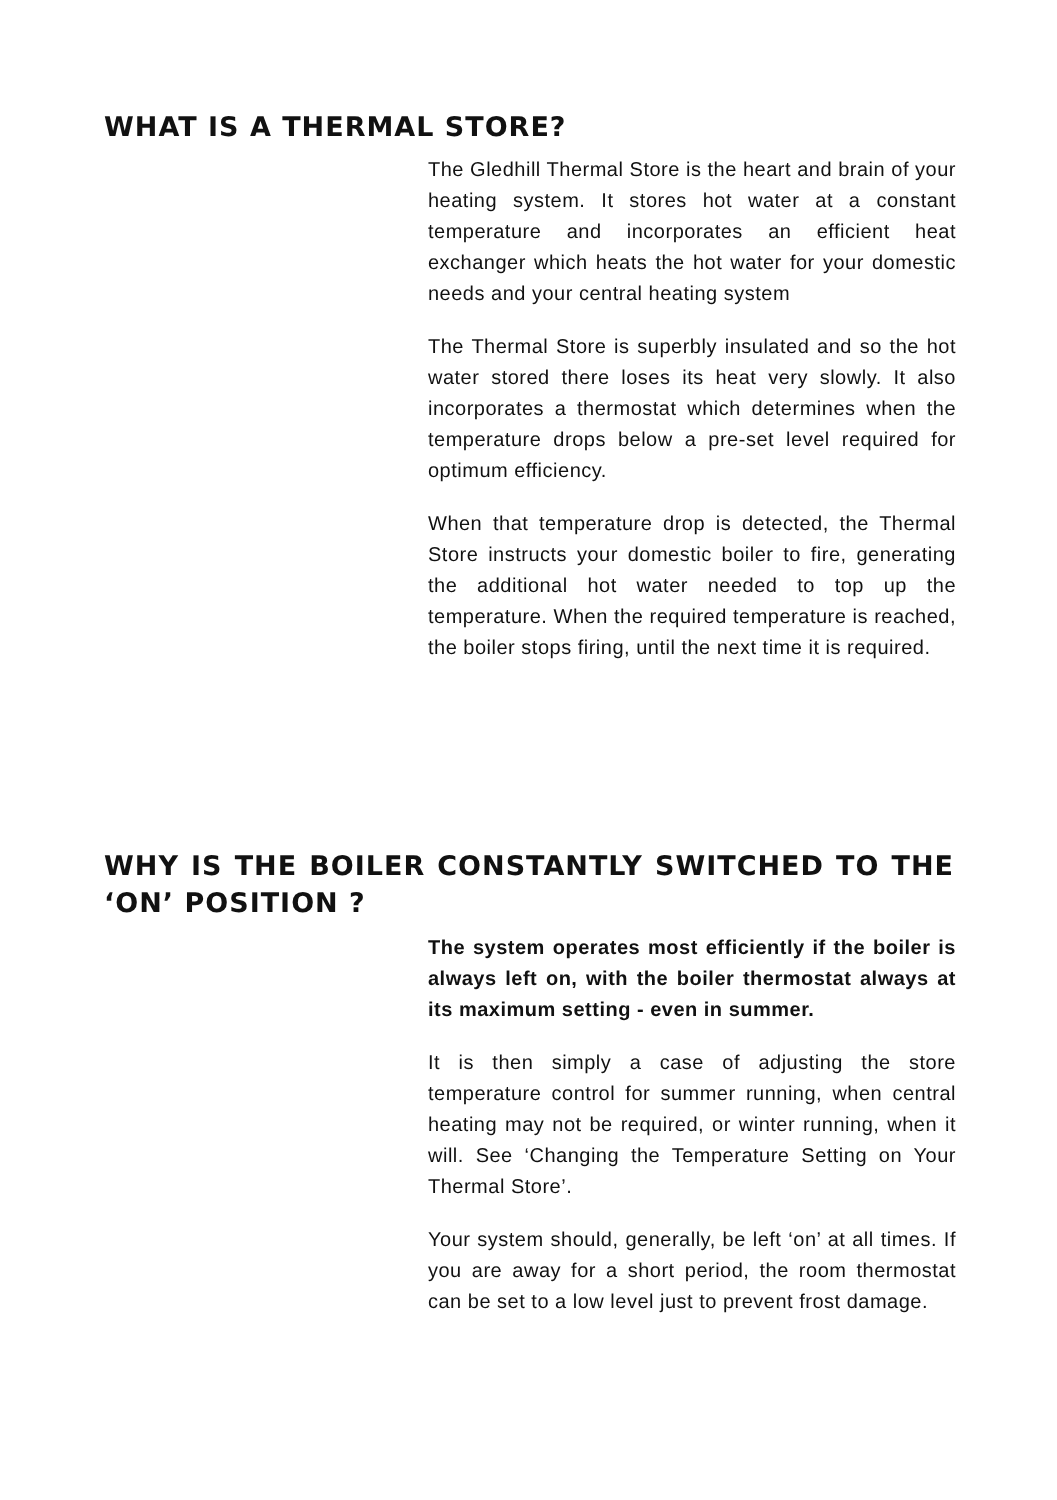WHAT IS A THERMAL STORE?
The Gledhill Thermal Store is the heart and brain of your heating system. It stores hot water at a constant temperature and incorporates an efficient heat exchanger which heats the hot water for your domestic needs and your central heating system
The Thermal Store is superbly insulated and so the hot water stored there loses its heat very slowly. It also incorporates a thermostat which determines when the temperature drops below a pre-set level required for optimum efficiency.
When that temperature drop is detected, the Thermal Store instructs your domestic boiler to fire, generating the additional hot water needed to top up the temperature. When the required temperature is reached, the boiler stops firing, until the next time it is required.
WHY IS THE BOILER CONSTANTLY SWITCHED TO THE ‘ON’ POSITION ?
The system operates most efficiently if the boiler is always left on, with the boiler thermostat always at its maximum setting - even in summer.
It is then simply a case of adjusting the store temperature control for summer running, when central heating may not be required, or winter running, when it will. See ‘Changing the Temperature Setting on Your Thermal Store’.
Your system should, generally, be left ‘on’ at all times. If you are away for a short period, the room thermostat can be set to a low level just to prevent frost damage.